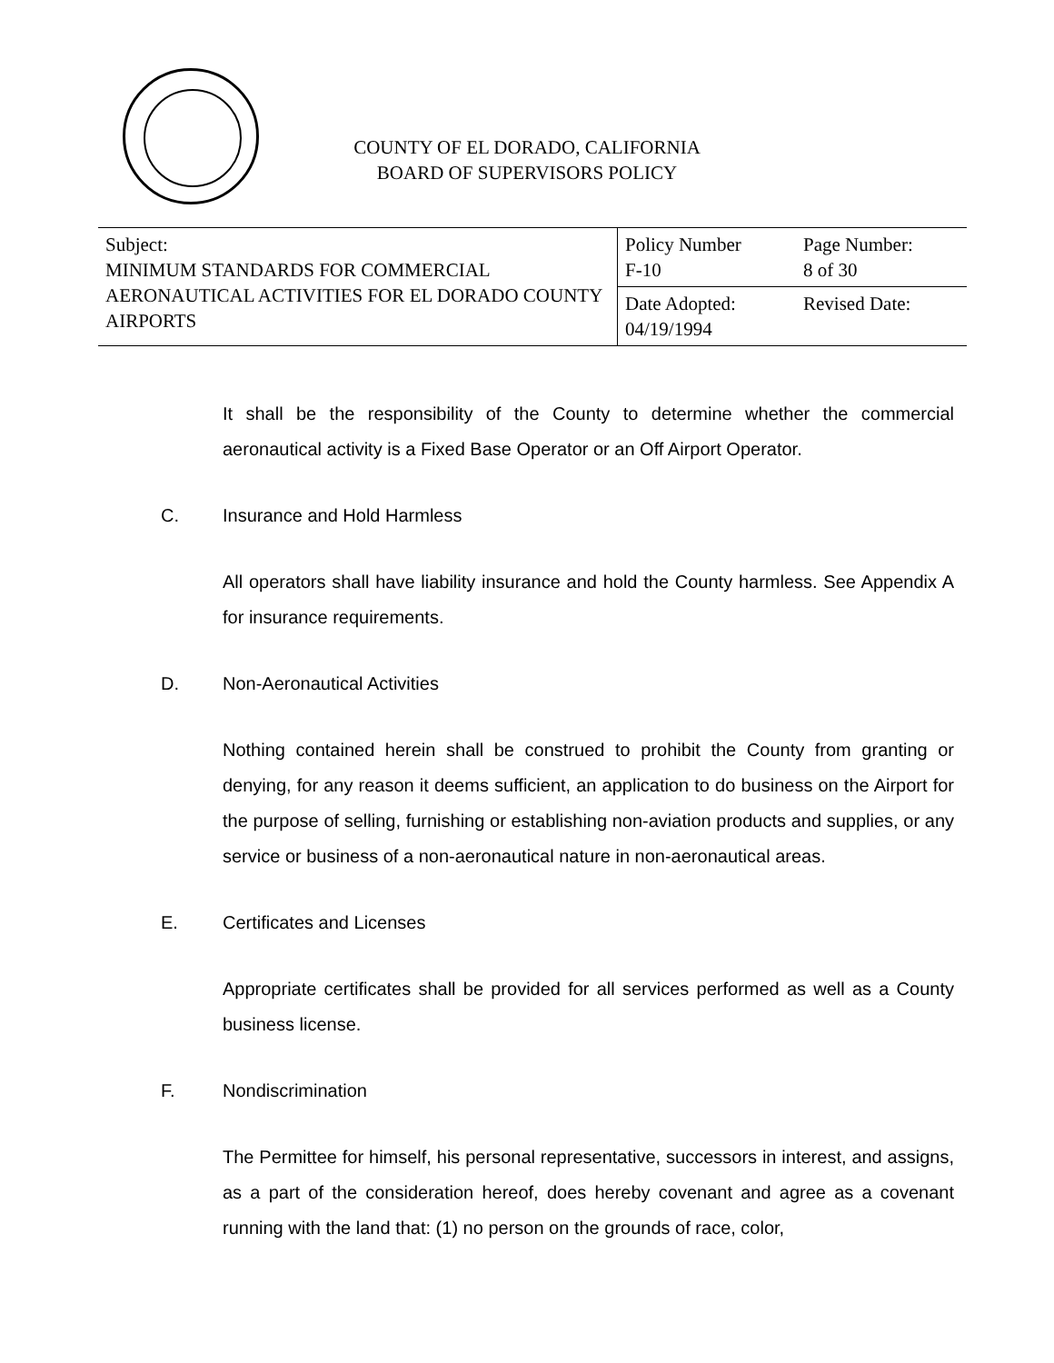COUNTY OF EL DORADO, CALIFORNIA
BOARD OF SUPERVISORS POLICY
| Subject: MINIMUM STANDARDS FOR COMMERCIAL AERONAUTICAL ACTIVITIES FOR EL DORADO COUNTY AIRPORTS | Policy Number F-10 | Page Number: 8 of 30 |
| | Date Adopted: 04/19/1994 | Revised Date: |
It shall be the responsibility of the County to determine whether the commercial aeronautical activity is a Fixed Base Operator or an Off Airport Operator.
C. Insurance and Hold Harmless
All operators shall have liability insurance and hold the County harmless. See Appendix A for insurance requirements.
D. Non-Aeronautical Activities
Nothing contained herein shall be construed to prohibit the County from granting or denying, for any reason it deems sufficient, an application to do business on the Airport for the purpose of selling, furnishing or establishing non-aviation products and supplies, or any service or business of a non-aeronautical nature in non-aeronautical areas.
E. Certificates and Licenses
Appropriate certificates shall be provided for all services performed as well as a County business license.
F. Nondiscrimination
The Permittee for himself, his personal representative, successors in interest, and assigns, as a part of the consideration hereof, does hereby covenant and agree as a covenant running with the land that: (1) no person on the grounds of race, color,